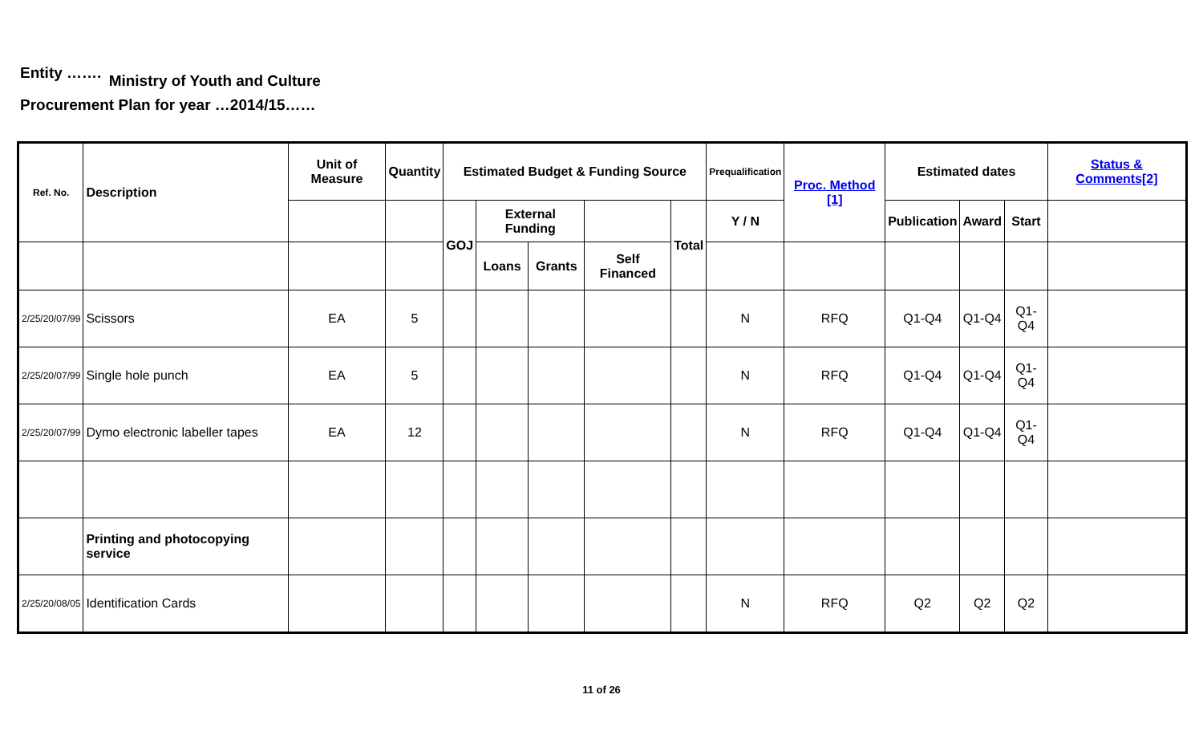Entity ……. Ministry of Youth and Culture
Procurement Plan for year …2014/15……
| Ref. No. | Description | Unit of Measure | Quantity | Estimated Budget & Funding Source | | | | | Prequalification | Proc. Method [1] | Estimated dates | | | Status & Comments[2] |
| --- | --- | --- | --- | --- | --- | --- | --- | --- | --- | --- | --- | --- | --- | --- |
| | | | | GOJ | External Funding | | | Total | Y / N | | Publication | Award | Start | |
| | | | | | Loans | Grants | Self Financed | | | | | | | |
| 2/25/20/07/99 | Scissors | EA | 5 | | | | | | N | RFQ | Q1-Q4 | Q1-Q4 | Q1-Q4 | |
| 2/25/20/07/99 | Single hole punch | EA | 5 | | | | | | N | RFQ | Q1-Q4 | Q1-Q4 | Q1-Q4 | |
| 2/25/20/07/99 | Dymo electronic labeller tapes | EA | 12 | | | | | | N | RFQ | Q1-Q4 | Q1-Q4 | Q1-Q4 | |
| | Printing and photocopying service | | | | | | | | | | | | | |
| 2/25/20/08/05 | Identification Cards | | | | | | | | N | RFQ | Q2 | Q2 | Q2 | |
11 of 26